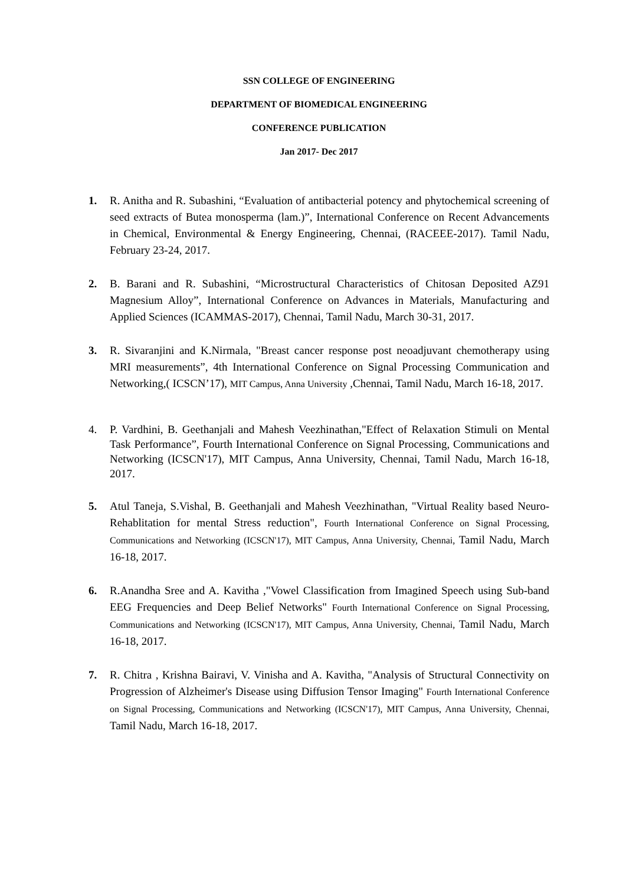SSN COLLEGE OF ENGINEERING
DEPARTMENT OF BIOMEDICAL ENGINEERING
CONFERENCE PUBLICATION
Jan 2017- Dec 2017
1. R. Anitha and R. Subashini, “Evaluation of antibacterial potency and phytochemical screening of seed extracts of Butea monosperma (lam.)”, International Conference on Recent Advancements in Chemical, Environmental & Energy Engineering, Chennai, (RACEEE-2017). Tamil Nadu, February 23-24, 2017.
2. B. Barani and R. Subashini, “Microstructural Characteristics of Chitosan Deposited AZ91 Magnesium Alloy”, International Conference on Advances in Materials, Manufacturing and Applied Sciences (ICAMMAS-2017), Chennai, Tamil Nadu, March 30-31, 2017.
3. R. Sivaranjini and K.Nirmala, "Breast cancer response post neoadjuvant chemotherapy using MRI measurements”, 4th International Conference on Signal Processing Communication and Networking,( ICSCN’17), MIT Campus, Anna University ,Chennai, Tamil Nadu, March 16-18, 2017.
4. P. Vardhini, B. Geethanjali and Mahesh Veezhinathan,"Effect of Relaxation Stimuli on Mental Task Performance”, Fourth International Conference on Signal Processing, Communications and Networking (ICSCN'17), MIT Campus, Anna University, Chennai, Tamil Nadu, March 16-18, 2017.
5. Atul Taneja, S.Vishal, B. Geethanjali and Mahesh Veezhinathan, "Virtual Reality based Neuro-Rehablitation for mental Stress reduction", Fourth International Conference on Signal Processing, Communications and Networking (ICSCN'17), MIT Campus, Anna University, Chennai, Tamil Nadu, March 16-18, 2017.
6. R.Anandha Sree and A. Kavitha ,"Vowel Classification from Imagined Speech using Sub-band EEG Frequencies and Deep Belief Networks" Fourth International Conference on Signal Processing, Communications and Networking (ICSCN'17), MIT Campus, Anna University, Chennai, Tamil Nadu, March 16-18, 2017.
7. R. Chitra , Krishna Bairavi, V. Vinisha and A. Kavitha, "Analysis of Structural Connectivity on Progression of Alzheimer's Disease using Diffusion Tensor Imaging" Fourth International Conference on Signal Processing, Communications and Networking (ICSCN'17), MIT Campus, Anna University, Chennai, Tamil Nadu, March 16-18, 2017.